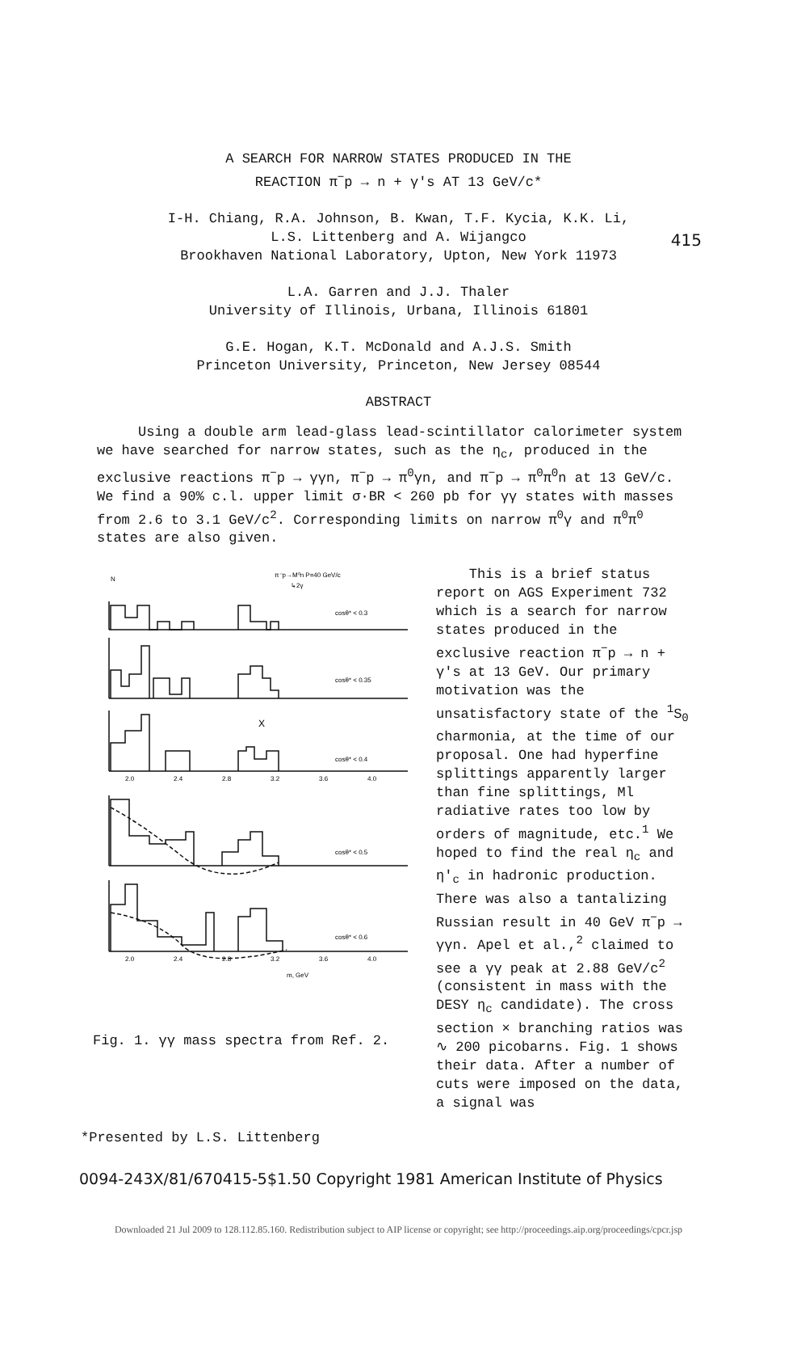415
A SEARCH FOR NARROW STATES PRODUCED IN THE
REACTION π<sup>−</sup>p → n + γ's AT 13 GeV/c*
I-H. Chiang, R.A. Johnson, B. Kwan, T.F. Kycia, K.K. Li,
L.S. Littenberg and A. Wijangco
Brookhaven National Laboratory, Upton, New York 11973
L.A. Garren and J.J. Thaler
University of Illinois, Urbana, Illinois 61801
G.E. Hogan, K.T. McDonald and A.J.S. Smith
Princeton University, Princeton, New Jersey 08544
ABSTRACT
Using a double arm lead-glass lead-scintillator calorimeter system we have searched for narrow states, such as the η<sub>c</sub>, produced in the exclusive reactions π<sup>−</sup>p → γγn, π<sup>−</sup>p → π<sup>0</sup>γn, and π<sup>−</sup>p → π<sup>0</sup>π<sup>0</sup>n at 13 GeV/c. We find a 90% c.l. upper limit σ·BR < 260 pb for γγ states with masses from 2.6 to 3.1 GeV/c<sup>2</sup>. Corresponding limits on narrow π<sup>0</sup>γ and π<sup>0</sup>π<sup>0</sup> states are also given.
N
π⁻p→M⁰n P=40 GeV/c
↳2γ
cosθ* < 0.3
cosθ* < 0.35
cosθ* < 0.4
cosθ* < 0.5
cosθ* < 0.6
X
2.0
2.4
2.8
3.2
3.6
4.0
2.0
2.4
2.8
3.2
3.6
4.0
m, GeV
Fig. 1. γγ mass spectra from Ref. 2.
This is a brief status report on AGS Experiment 732 which is a search for narrow states produced in the exclusive reaction π<sup>−</sup>p → n + γ's at 13 GeV. Our primary motivation was the unsatisfactory state of the <sup>1</sup>S<sub>0</sub> charmonia, at the time of our proposal. One had hyperfine splittings apparently larger than fine splittings, Ml radiative rates too low by orders of magnitude, etc.<sup>1</sup> We hoped to find the real η<sub>c</sub> and η'<sub>c</sub> in hadronic production. There was also a tantalizing Russian result in 40 GeV π<sup>−</sup>p → γγn. Apel et al.,<sup>2</sup> claimed to see a γγ peak at 2.88 GeV/c<sup>2</sup> (consistent in mass with the DESY η<sub>c</sub> candidate). The cross section × branching ratios was ∿ 200 picobarns. Fig. 1 shows their data. After a number of cuts were imposed on the data, a signal was
*Presented by L.S. Littenberg
0094-243X/81/670415-5$1.50 Copyright 1981 American Institute of Physics
Downloaded 21 Jul 2009 to 128.112.85.160. Redistribution subject to AIP license or copyright; see http://proceedings.aip.org/proceedings/cpcr.jsp